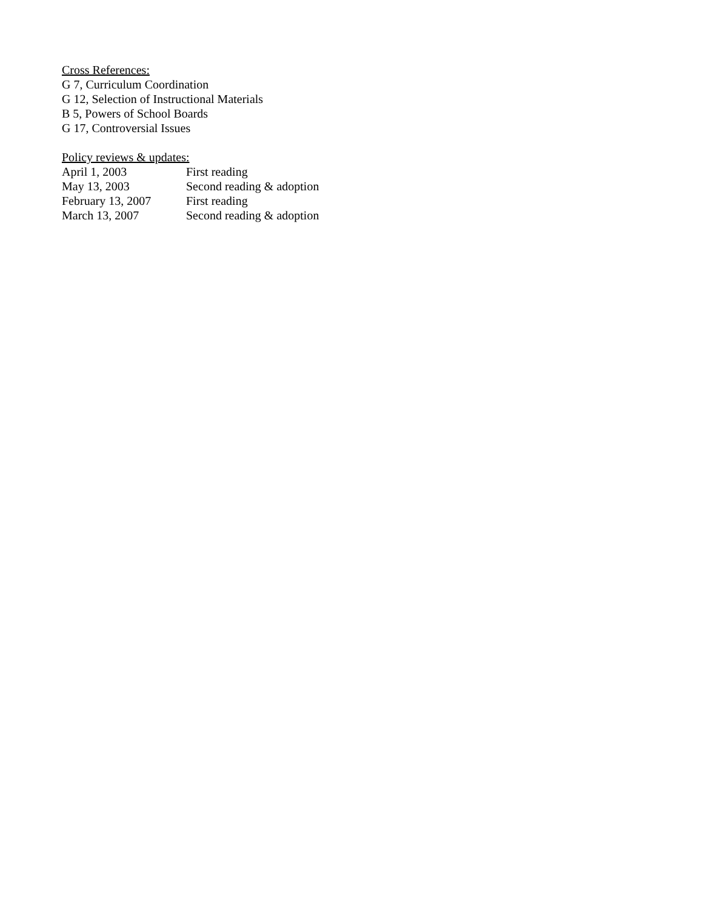Cross References:
G 7, Curriculum Coordination
G 12, Selection of Instructional Materials
B 5, Powers of School Boards
G 17, Controversial Issues
Policy reviews & updates:
| April 1, 2003 | First reading |
| May 13, 2003 | Second reading & adoption |
| February 13, 2007 | First reading |
| March 13, 2007 | Second reading & adoption |